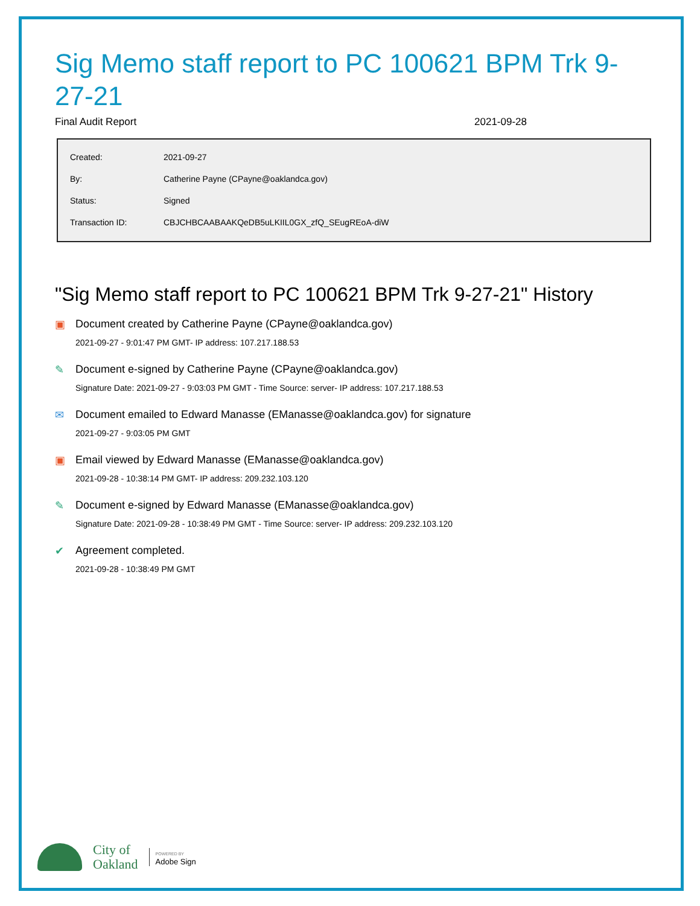Sig Memo staff report to PC 100621 BPM Trk 9-27-21
Final Audit Report 2021-09-28
| Created: | 2021-09-27 |
| By: | Catherine Payne (CPayne@oaklandca.gov) |
| Status: | Signed |
| Transaction ID: | CBJCHBCAABAAKQeDB5uLKIIL0GX_zfQ_SEugREoA-diW |
"Sig Memo staff report to PC 100621 BPM Trk 9-27-21" History
▣ Document created by Catherine Payne (CPayne@oaklandca.gov)
2021-09-27 - 9:01:47 PM GMT- IP address: 107.217.188.53
✎ Document e-signed by Catherine Payne (CPayne@oaklandca.gov)
Signature Date: 2021-09-27 - 9:03:03 PM GMT - Time Source: server- IP address: 107.217.188.53
✉ Document emailed to Edward Manasse (EManasse@oaklandca.gov) for signature
2021-09-27 - 9:03:05 PM GMT
▣ Email viewed by Edward Manasse (EManasse@oaklandca.gov)
2021-09-28 - 10:38:14 PM GMT- IP address: 209.232.103.120
✎ Document e-signed by Edward Manasse (EManasse@oaklandca.gov)
Signature Date: 2021-09-28 - 10:38:49 PM GMT - Time Source: server- IP address: 209.232.103.120
✔ Agreement completed.
2021-09-28 - 10:38:49 PM GMT
City of
Oakland
POWERED BY
Adobe Sign